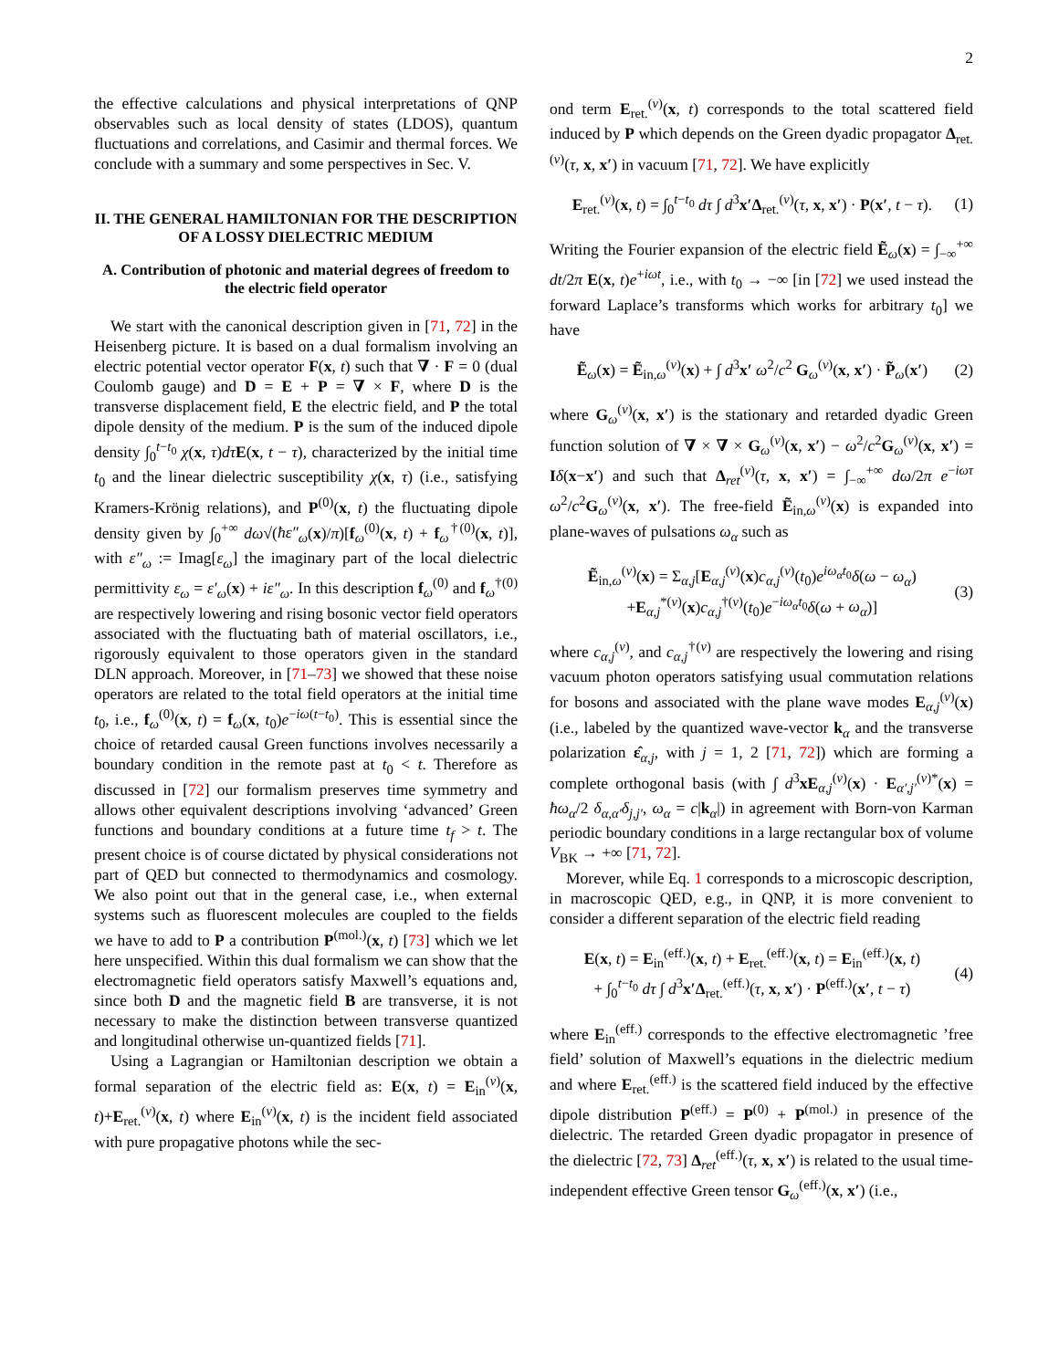2
the effective calculations and physical interpretations of QNP observables such as local density of states (LDOS), quantum fluctuations and correlations, and Casimir and thermal forces. We conclude with a summary and some perspectives in Sec. V.
II. THE GENERAL HAMILTONIAN FOR THE DESCRIPTION OF A LOSSY DIELECTRIC MEDIUM
A. Contribution of photonic and material degrees of freedom to the electric field operator
We start with the canonical description given in [71, 72] in the Heisenberg picture. It is based on a dual formalism involving an electric potential vector operator F(x, t) such that ∇ · F = 0 (dual Coulomb gauge) and D = E + P = ∇ × F, where D is the transverse displacement field, E the electric field, and P the total dipole density of the medium. P is the sum of the induced dipole density ∫<sub>0</sub><sup>t−t<sub>0</sub></sup> χ(x, τ)dτ E(x, t − τ), characterized by the initial time t<sub>0</sub> and the linear dielectric susceptibility χ(x, τ) (i.e., satisfying Kramers-Krönig relations), and P<sup>(0)</sup>(x, t) the fluctuating dipole density given by ∫<sub>0</sub><sup>+∞</sup> dω√(ħε″<sub>ω</sub>(x)/π)[f<sub>ω</sub><sup>(0)</sup>(x, t) + f<sub>ω</sub><sup>†(0)</sup>(x, t)], with ε″<sub>ω</sub> := Imag[ε<sub>ω</sub>] the imaginary part of the local dielectric permittivity ε<sub>ω</sub> = ε′<sub>ω</sub>(x) + iε″<sub>ω</sub>. In this description f<sub>ω</sub><sup>(0)</sup> and f<sub>ω</sub><sup>†(0)</sup> are respectively lowering and rising bosonic vector field operators associated with the fluctuating bath of material oscillators, i.e., rigorously equivalent to those operators given in the standard DLN approach. Moreover, in [71–73] we showed that these noise operators are related to the total field operators at the initial time t<sub>0</sub>, i.e., f<sub>ω</sub><sup>(0)</sup>(x, t) = f<sub>ω</sub>(x, t<sub>0</sub>)e<sup>−iω(t−t<sub>0</sub>)</sup>. This is essential since the choice of retarded causal Green functions involves necessarily a boundary condition in the remote past at t<sub>0</sub> < t. Therefore as discussed in [72] our formalism preserves time symmetry and allows other equivalent descriptions involving ‘advanced’ Green functions and boundary conditions at a future time t<sub>f</sub> > t. The present choice is of course dictated by physical considerations not part of QED but connected to thermodynamics and cosmology. We also point out that in the general case, i.e., when external systems such as fluorescent molecules are coupled to the fields we have to add to P a contribution P<sup>(mol.)</sup>(x, t) [73] which we let here unspecified. Within this dual formalism we can show that the electromagnetic field operators satisfy Maxwell’s equations and, since both D and the magnetic field B are transverse, it is not necessary to make the distinction between transverse quantized and longitudinal otherwise un-quantized fields [71].
Using a Lagrangian or Hamiltonian description we obtain a formal separation of the electric field as: E(x, t) = E<sub>in</sub><sup>(v)</sup>(x, t)+E<sub>ret.</sub><sup>(v)</sup>(x, t) where E<sub>in</sub><sup>(v)</sup>(x, t) is the incident field associated with pure propagative photons while the sec-
ond term E<sub>ret.</sub><sup>(v)</sup>(x, t) corresponds to the total scattered field induced by P which depends on the Green dyadic propagator Δ<sub>ret.</sub><sup>(v)</sup>(τ, x, x′) in vacuum [71, 72]. We have explicitly
E<sub>ret.</sub><sup>(v)</sup>(x, t) = ∫<sub>0</sub><sup>t−t<sub>0</sub></sup> dτ ∫ d<sup>3</sup>x′Δ<sub>ret.</sub><sup>(v)</sup>(τ, x, x′) · P(x′, t − τ). (1)
Writing the Fourier expansion of the electric field Ẽ<sub>ω</sub>(x) = ∫<sub>−∞</sub><sup>+∞</sup> dt/2π E(x, t)e<sup>+iωt</sup>, i.e., with t<sub>0</sub> → −∞ [in [72] we used instead the forward Laplace’s transforms which works for arbitrary t<sub>0</sub>] we have
Ẽ<sub>ω</sub>(x) = Ẽ<sub>in,ω</sub><sup>(v)</sup>(x) + ∫ d<sup>3</sup>x′ ω<sup>2</sup>/c<sup>2</sup> G<sub>ω</sub><sup>(v)</sup>(x, x′) · P̃<sub>ω</sub>(x′) (2)
where G<sub>ω</sub><sup>(v)</sup>(x, x′) is the stationary and retarded dyadic Green function solution of ∇ × ∇ × G<sub>ω</sub><sup>(v)</sup>(x, x′) − ω<sup>2</sup>/c<sup>2</sup>G<sub>ω</sub><sup>(v)</sup>(x, x′) = Iδ(x−x′) and such that Δ<sub>ret</sub><sup>(v)</sup>(τ, x, x′) = ∫<sub>−∞</sub><sup>+∞</sup> dω/2π e<sup>−iωτ</sup> ω<sup>2</sup>/c<sup>2</sup>G<sub>ω</sub><sup>(v)</sup>(x, x′). The free-field Ẽ<sub>in,ω</sub><sup>(v)</sup>(x) is expanded into plane-waves of pulsations ω<sub>α</sub> such as
Ẽ<sub>in,ω</sub><sup>(v)</sup>(x) = Σ<sub>α,j</sub>[E<sub>α,j</sub><sup>(v)</sup>(x)c<sub>α,j</sub><sup>(v)</sup>(t<sub>0</sub>)e<sup>iω<sub>α</sub>t<sub>0</sub></sup>δ(ω − ω<sub>α</sub>)
+E<sub>α,j</sub><sup>*(v)</sup>(x)c<sub>α,j</sub><sup>†(v)</sup>(t<sub>0</sub>)e<sup>−iω<sub>α</sub>t<sub>0</sub></sup>δ(ω + ω<sub>α</sub>)] (3)
where c<sub>α,j</sub><sup>(v)</sup>, and c<sub>α,j</sub><sup>†(v)</sup> are respectively the lowering and rising vacuum photon operators satisfying usual commutation relations for bosons and associated with the plane wave modes E<sub>α,j</sub><sup>(v)</sup>(x) (i.e., labeled by the quantized wave-vector k<sub>α</sub> and the transverse polarization ε̂<sub>α,j</sub>, with j = 1, 2 [71, 72]) which are forming a complete orthogonal basis (with ∫ d<sup>3</sup>xE<sub>α,j</sub><sup>(v)</sup>(x) · E<sub>α′,j′</sub><sup>(v)*</sup>(x) = ħω<sub>α</sub>/2 δ<sub>α,α′</sub>δ<sub>j,j′</sub>, ω<sub>α</sub> = c|k<sub>α</sub>|) in agreement with Born-von Karman periodic boundary conditions in a large rectangular box of volume V<sub>BK</sub> → +∞ [71, 72].
Morever, while Eq. 1 corresponds to a microscopic description, in macroscopic QED, e.g., in QNP, it is more convenient to consider a different separation of the electric field reading
E(x, t) = E<sub>in</sub><sup>(eff.)</sup>(x, t) + E<sub>ret.</sub><sup>(eff.)</sup>(x, t) = E<sub>in</sub><sup>(eff.)</sup>(x, t)
+ ∫<sub>0</sub><sup>t−t<sub>0</sub></sup> dτ ∫ d<sup>3</sup>x′Δ<sub>ret.</sub><sup>(eff.)</sup>(τ, x, x′) · P<sup>(eff.)</sup>(x′, t − τ) (4)
where E<sub>in</sub><sup>(eff.)</sup> corresponds to the effective electromagnetic ’free field’ solution of Maxwell’s equations in the dielectric medium and where E<sub>ret.</sub><sup>(eff.)</sup> is the scattered field induced by the effective dipole distribution P<sup>(eff.)</sup> = P<sup>(0)</sup> + P<sup>(mol.)</sup> in presence of the dielectric. The retarded Green dyadic propagator in presence of the dielectric [72, 73] Δ<sub>ret</sub><sup>(eff.)</sup>(τ, x, x′) is related to the usual time-independent effective Green tensor G<sub>ω</sub><sup>(eff.)</sup>(x, x′) (i.e.,